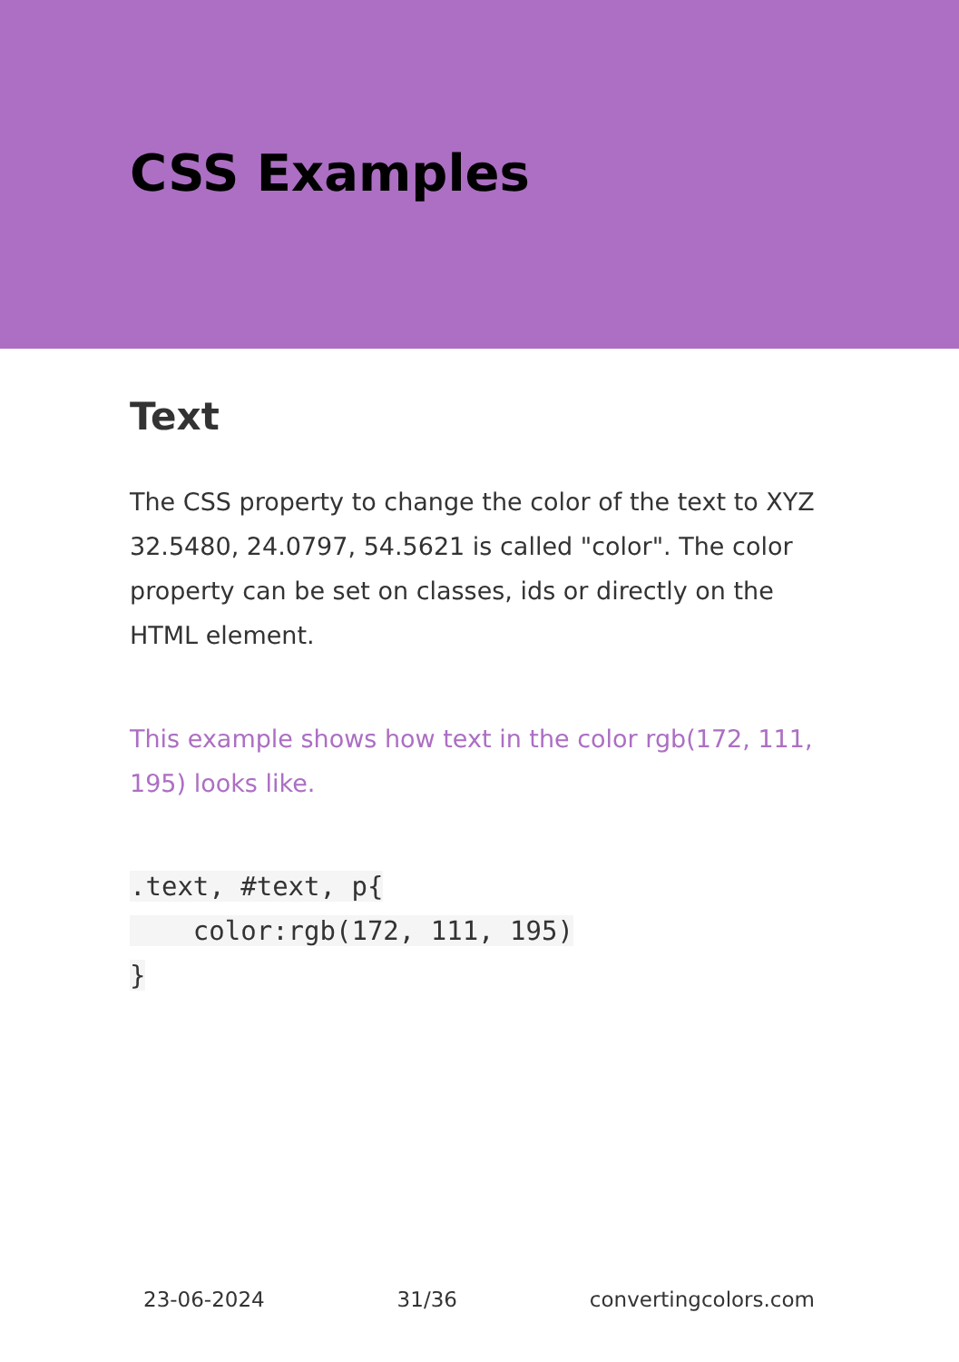CSS Examples
Text
The CSS property to change the color of the text to XYZ 32.5480, 24.0797, 54.5621 is called "color". The color property can be set on classes, ids or directly on the HTML element.
This example shows how text in the color rgb(172, 111, 195) looks like.
.text, #text, p{
    color:rgb(172, 111, 195)
}
23-06-2024 31/36 convertingcolors.com